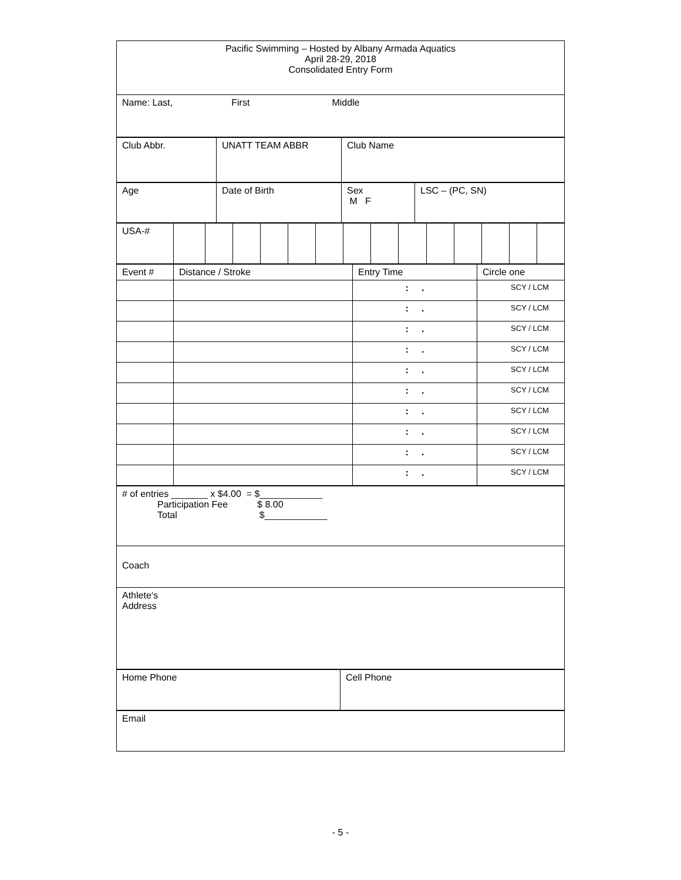| Pacific Swimming – Hosted by Albany Armada Aquatics April 28-29, 2018 Consolidated Entry Form |
| Name: Last, First Middle |
| Club Abbr. | UNATT TEAM ABBR | Club Name |
| Age | Date of Birth | Sex M F | LSC – (PC, SN) |
| USA-# | | | | | | | | | | | | | | |
| Event # | Distance / Stroke | Entry Time | Circle one |
| | | : . | SCY / LCM |
| | | : . | SCY / LCM |
| | | : . | SCY / LCM |
| | | : . | SCY / LCM |
| | | : . | SCY / LCM |
| | | : . | SCY / LCM |
| | | : . | SCY / LCM |
| | | : . | SCY / LCM |
| | | : . | SCY / LCM |
| | | : . | SCY / LCM |
| # of entries _______ x $4.00 = $____________ Participation Fee $ 8.00 Total $____________ |
| Coach |
| Athlete‘s Address |
| Home Phone | Cell Phone |
| Email |
- 5 -